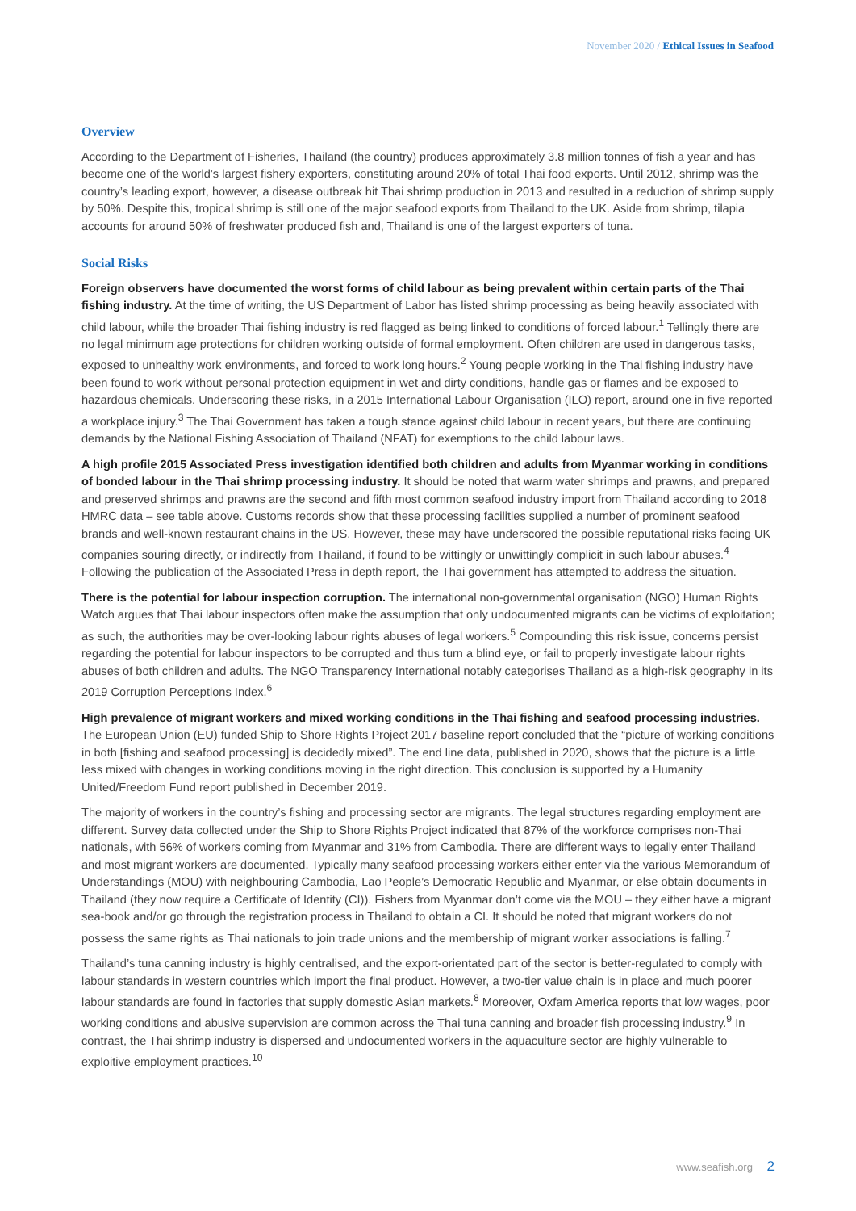November 2020 / Ethical Issues in Seafood
Overview
According to the Department of Fisheries, Thailand (the country) produces approximately 3.8 million tonnes of fish a year and has become one of the world’s largest fishery exporters, constituting around 20% of total Thai food exports. Until 2012, shrimp was the country’s leading export, however, a disease outbreak hit Thai shrimp production in 2013 and resulted in a reduction of shrimp supply by 50%. Despite this, tropical shrimp is still one of the major seafood exports from Thailand to the UK. Aside from shrimp, tilapia accounts for around 50% of freshwater produced fish and, Thailand is one of the largest exporters of tuna.
Social Risks
Foreign observers have documented the worst forms of child labour as being prevalent within certain parts of the Thai fishing industry. At the time of writing, the US Department of Labor has listed shrimp processing as being heavily associated with child labour, while the broader Thai fishing industry is red flagged as being linked to conditions of forced labour.<sup>1</sup> Tellingly there are no legal minimum age protections for children working outside of formal employment. Often children are used in dangerous tasks, exposed to unhealthy work environments, and forced to work long hours.<sup>2</sup> Young people working in the Thai fishing industry have been found to work without personal protection equipment in wet and dirty conditions, handle gas or flames and be exposed to hazardous chemicals. Underscoring these risks, in a 2015 International Labour Organisation (ILO) report, around one in five reported a workplace injury.<sup>3</sup> The Thai Government has taken a tough stance against child labour in recent years, but there are continuing demands by the National Fishing Association of Thailand (NFAT) for exemptions to the child labour laws.
A high profile 2015 Associated Press investigation identified both children and adults from Myanmar working in conditions of bonded labour in the Thai shrimp processing industry. It should be noted that warm water shrimps and prawns, and prepared and preserved shrimps and prawns are the second and fifth most common seafood industry import from Thailand according to 2018 HMRC data – see table above. Customs records show that these processing facilities supplied a number of prominent seafood brands and well-known restaurant chains in the US. However, these may have underscored the possible reputational risks facing UK companies souring directly, or indirectly from Thailand, if found to be wittingly or unwittingly complicit in such labour abuses.<sup>4</sup> Following the publication of the Associated Press in depth report, the Thai government has attempted to address the situation.
There is the potential for labour inspection corruption. The international non-governmental organisation (NGO) Human Rights Watch argues that Thai labour inspectors often make the assumption that only undocumented migrants can be victims of exploitation; as such, the authorities may be over-looking labour rights abuses of legal workers.<sup>5</sup> Compounding this risk issue, concerns persist regarding the potential for labour inspectors to be corrupted and thus turn a blind eye, or fail to properly investigate labour rights abuses of both children and adults. The NGO Transparency International notably categorises Thailand as a high-risk geography in its 2019 Corruption Perceptions Index.<sup>6</sup>
High prevalence of migrant workers and mixed working conditions in the Thai fishing and seafood processing industries. The European Union (EU) funded Ship to Shore Rights Project 2017 baseline report concluded that the “picture of working conditions in both [fishing and seafood processing] is decidedly mixed”. The end line data, published in 2020, shows that the picture is a little less mixed with changes in working conditions moving in the right direction. This conclusion is supported by a Humanity United/Freedom Fund report published in December 2019.
The majority of workers in the country’s fishing and processing sector are migrants. The legal structures regarding employment are different. Survey data collected under the Ship to Shore Rights Project indicated that 87% of the workforce comprises non-Thai nationals, with 56% of workers coming from Myanmar and 31% from Cambodia. There are different ways to legally enter Thailand and most migrant workers are documented. Typically many seafood processing workers either enter via the various Memorandum of Understandings (MOU) with neighbouring Cambodia, Lao People’s Democratic Republic and Myanmar, or else obtain documents in Thailand (they now require a Certificate of Identity (CI)). Fishers from Myanmar don’t come via the MOU – they either have a migrant sea-book and/or go through the registration process in Thailand to obtain a CI. It should be noted that migrant workers do not possess the same rights as Thai nationals to join trade unions and the membership of migrant worker associations is falling.<sup>7</sup>
Thailand’s tuna canning industry is highly centralised, and the export-orientated part of the sector is better-regulated to comply with labour standards in western countries which import the final product. However, a two-tier value chain is in place and much poorer labour standards are found in factories that supply domestic Asian markets.<sup>8</sup> Moreover, Oxfam America reports that low wages, poor working conditions and abusive supervision are common across the Thai tuna canning and broader fish processing industry.<sup>9</sup> In contrast, the Thai shrimp industry is dispersed and undocumented workers in the aquaculture sector are highly vulnerable to exploitive employment practices.<sup>10</sup>
www.seafish.org 2